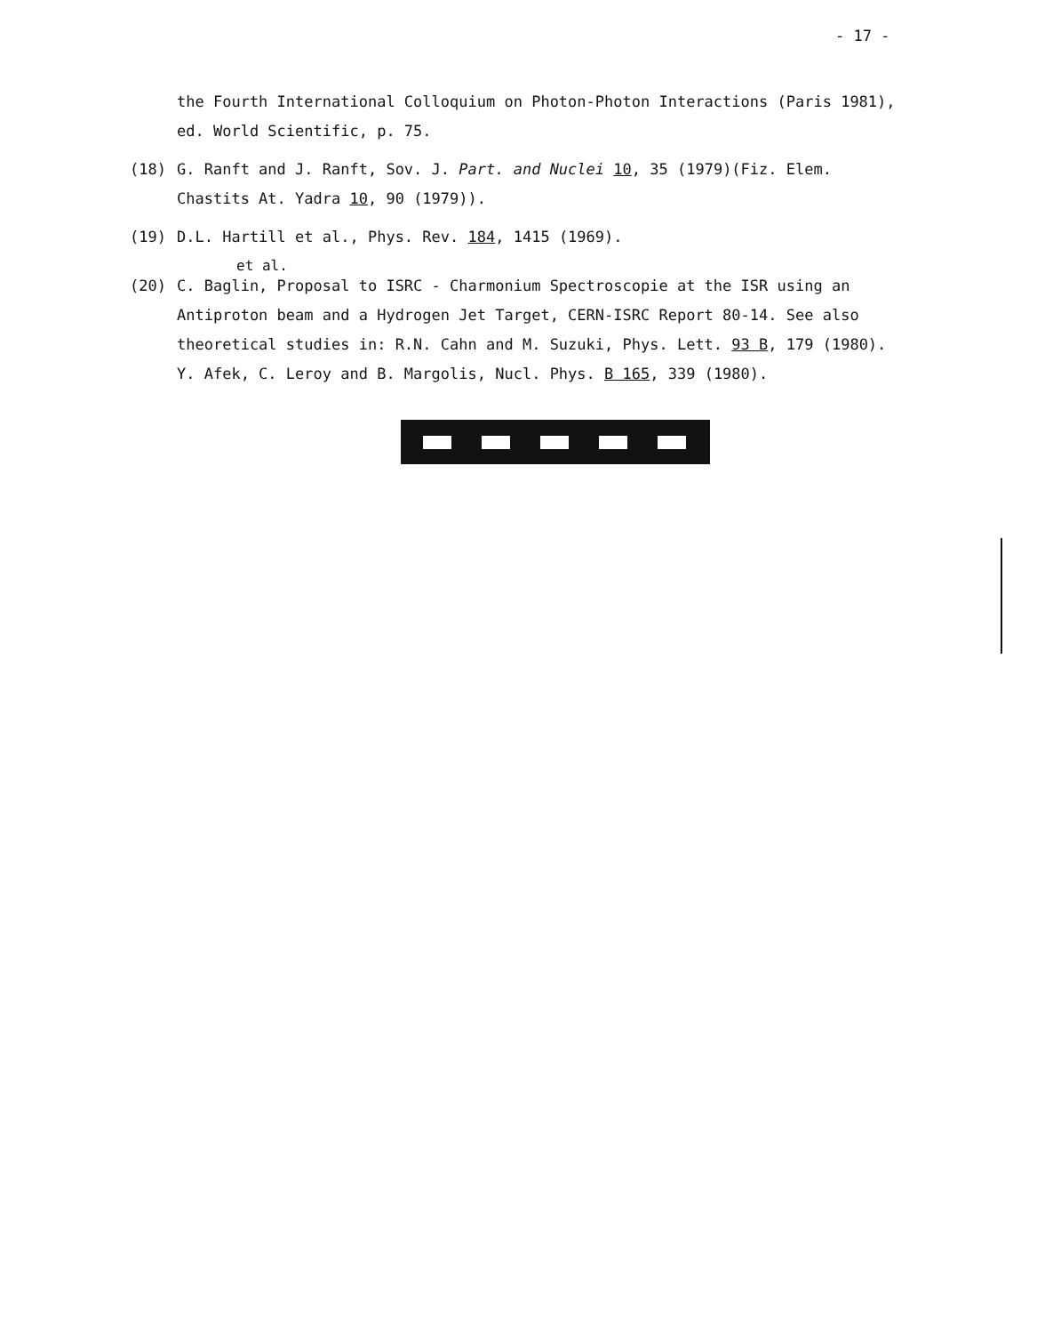- 17 -
the Fourth International Colloquium on Photon-Photon Interactions (Paris 1981), ed. World Scientific, p. 75.
(18) G. Ranft and J. Ranft, Sov. J. Part. and Nuclei 10, 35 (1979)(Fiz. Elem. Chastits At. Yadra 10, 90 (1979)).
(19) D.L. Hartill et al., Phys. Rev. 184, 1415 (1969).
et al.
(20) C. Baglin, Proposal to ISRC - Charmonium Spectroscopie at the ISR using an Antiproton beam and a Hydrogen Jet Target, CERN-ISRC Report 80-14. See also theoretical studies in: R.N. Cahn and M. Suzuki, Phys. Lett. 93 B, 179 (1980). Y. Afek, C. Leroy and B. Margolis, Nucl. Phys. B 165, 339 (1980).